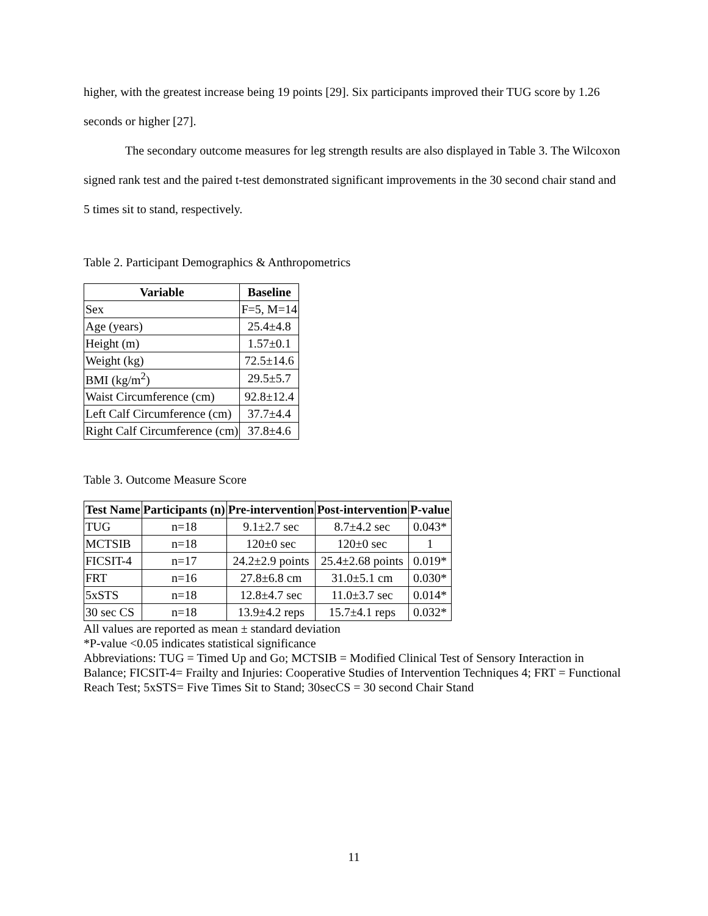higher, with the greatest increase being 19 points [29]. Six participants improved their TUG score by 1.26 seconds or higher [27].
The secondary outcome measures for leg strength results are also displayed in Table 3. The Wilcoxon signed rank test and the paired t-test demonstrated significant improvements in the 30 second chair stand and 5 times sit to stand, respectively.
Table 2. Participant Demographics & Anthropometrics
| Variable | Baseline |
| --- | --- |
| Sex | F=5, M=14 |
| Age (years) | 25.4±4.8 |
| Height (m) | 1.57±0.1 |
| Weight (kg) | 72.5±14.6 |
| BMI (kg/m<sup>2</sup>) | 29.5±5.7 |
| Waist Circumference (cm) | 92.8±12.4 |
| Left Calf Circumference (cm) | 37.7±4.4 |
| Right Calf Circumference (cm) | 37.8±4.6 |
Table 3. Outcome Measure Score
| Test Name | Participants (n) | Pre-intervention | Post-intervention | P-value |
| --- | --- | --- | --- | --- |
| TUG | n=18 | 9.1±2.7 sec | 8.7±4.2 sec | 0.043* |
| MCTSIB | n=18 | 120±0 sec | 120±0 sec | 1 |
| FICSIT-4 | n=17 | 24.2±2.9 points | 25.4±2.68 points | 0.019* |
| FRT | n=16 | 27.8±6.8 cm | 31.0±5.1 cm | 0.030* |
| 5xSTS | n=18 | 12.8±4.7 sec | 11.0±3.7 sec | 0.014* |
| 30 sec CS | n=18 | 13.9±4.2 reps | 15.7±4.1 reps | 0.032* |
All values are reported as mean ± standard deviation
*P-value <0.05 indicates statistical significance
Abbreviations: TUG = Timed Up and Go; MCTSIB = Modified Clinical Test of Sensory Interaction in Balance; FICSIT-4= Frailty and Injuries: Cooperative Studies of Intervention Techniques 4; FRT = Functional Reach Test; 5xSTS= Five Times Sit to Stand; 30secCS = 30 second Chair Stand
11